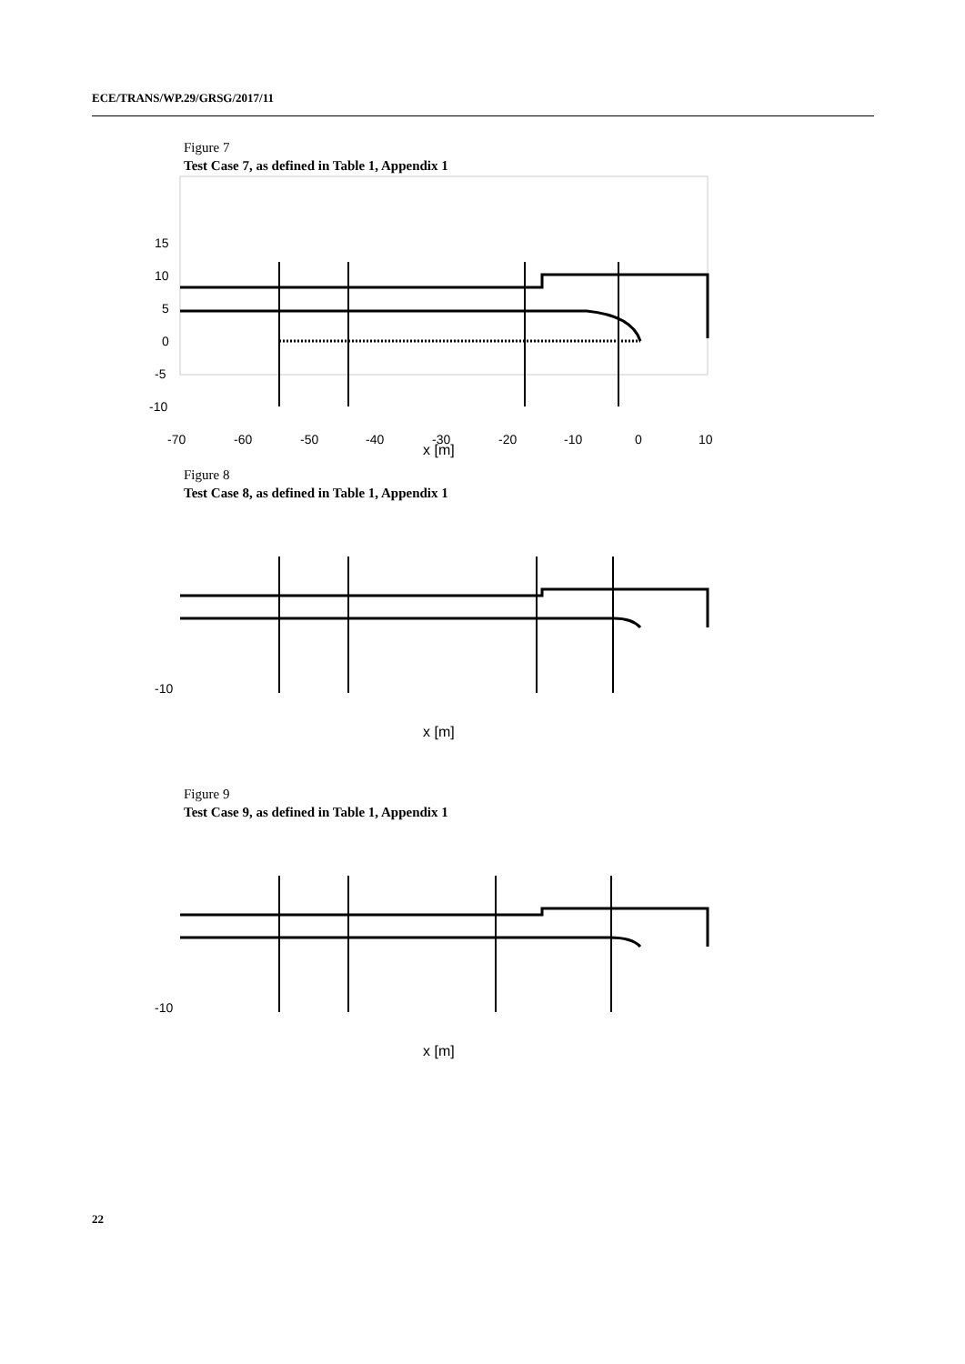ECE/TRANS/WP.29/GRSG/2017/11
Figure 7
Test Case 7, as defined in Table 1, Appendix 1
15
10
5
0
-5
-10
-70
-60
-50
-40
-30
-20
-10
0
10
x [m]
Figure 8
Test Case 8, as defined in Table 1, Appendix 1
-10
x [m]
Figure 9
Test Case 9, as defined in Table 1, Appendix 1
-10
x [m]
22